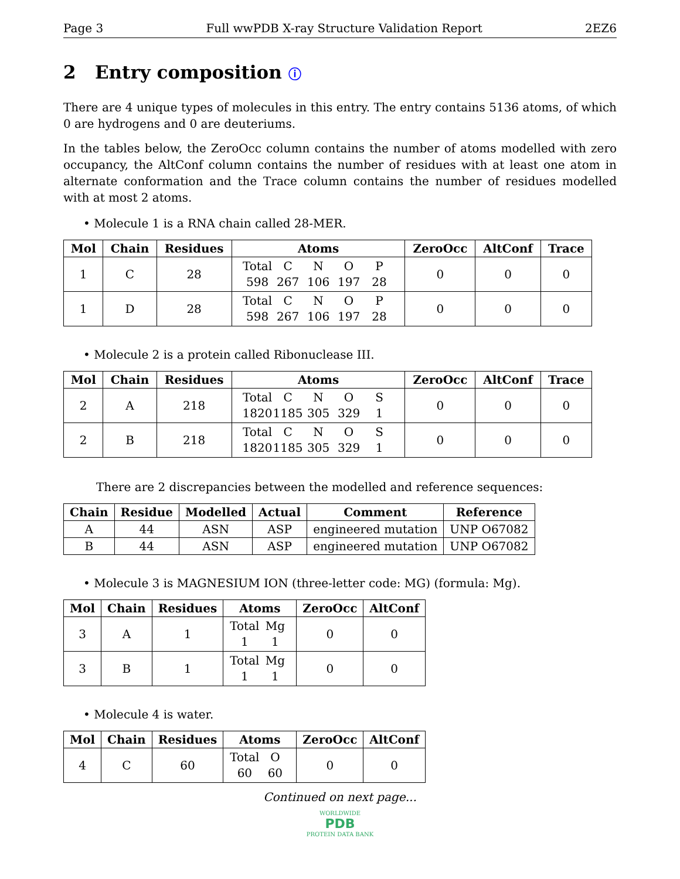Page 3 Full wwPDB X-ray Structure Validation Report 2EZ6
2 Entry composition ⓘ
There are 4 unique types of molecules in this entry. The entry contains 5136 atoms, of which 0 are hydrogens and 0 are deuteriums.
In the tables below, the ZeroOcc column contains the number of atoms modelled with zero occupancy, the AltConf column contains the number of residues with at least one atom in alternate conformation and the Trace column contains the number of residues modelled with at most 2 atoms.
• Molecule 1 is a RNA chain called 28-MER.
| Mol | Chain | Residues | Atoms | ZeroOcc | AltConf | Trace |
| --- | --- | --- | --- | --- | --- | --- |
| 1 | C | 28 | Total C N O P 598 267 106 197 28 | 0 | 0 | 0 |
| 1 | D | 28 | Total C N O P 598 267 106 197 28 | 0 | 0 | 0 |
• Molecule 2 is a protein called Ribonuclease III.
| Mol | Chain | Residues | Atoms | ZeroOcc | AltConf | Trace |
| --- | --- | --- | --- | --- | --- | --- |
| 2 | A | 218 | Total C N O S 1820 1185 305 329 1 | 0 | 0 | 0 |
| 2 | B | 218 | Total C N O S 1820 1185 305 329 1 | 0 | 0 | 0 |
There are 2 discrepancies between the modelled and reference sequences:
| Chain | Residue | Modelled | Actual | Comment | Reference |
| --- | --- | --- | --- | --- | --- |
| A | 44 | ASN | ASP | engineered mutation | UNP O67082 |
| B | 44 | ASN | ASP | engineered mutation | UNP O67082 |
• Molecule 3 is MAGNESIUM ION (three-letter code: MG) (formula: Mg).
| Mol | Chain | Residues | Atoms | ZeroOcc | AltConf |
| --- | --- | --- | --- | --- | --- |
| 3 | A | 1 | Total Mg 1 1 | 0 | 0 |
| 3 | B | 1 | Total Mg 1 1 | 0 | 0 |
• Molecule 4 is water.
| Mol | Chain | Residues | Atoms | ZeroOcc | AltConf |
| --- | --- | --- | --- | --- | --- |
| 4 | C | 60 | Total O 60 60 | 0 | 0 |
Continued on next page...
WORLDWIDE
PDB
PROTEIN DATA BANK